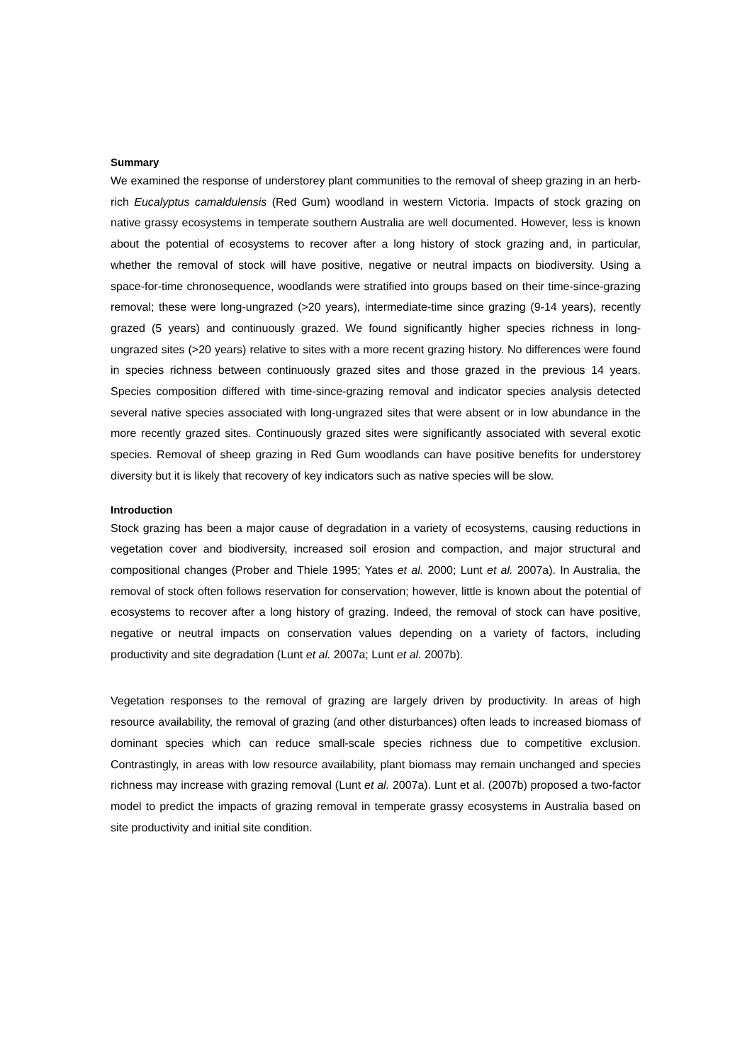Summary
We examined the response of understorey plant communities to the removal of sheep grazing in an herb-rich Eucalyptus camaldulensis (Red Gum) woodland in western Victoria. Impacts of stock grazing on native grassy ecosystems in temperate southern Australia are well documented. However, less is known about the potential of ecosystems to recover after a long history of stock grazing and, in particular, whether the removal of stock will have positive, negative or neutral impacts on biodiversity. Using a space-for-time chronosequence, woodlands were stratified into groups based on their time-since-grazing removal; these were long-ungrazed (>20 years), intermediate-time since grazing (9-14 years), recently grazed (5 years) and continuously grazed. We found significantly higher species richness in long-ungrazed sites (>20 years) relative to sites with a more recent grazing history. No differences were found in species richness between continuously grazed sites and those grazed in the previous 14 years. Species composition differed with time-since-grazing removal and indicator species analysis detected several native species associated with long-ungrazed sites that were absent or in low abundance in the more recently grazed sites. Continuously grazed sites were significantly associated with several exotic species. Removal of sheep grazing in Red Gum woodlands can have positive benefits for understorey diversity but it is likely that recovery of key indicators such as native species will be slow.
Introduction
Stock grazing has been a major cause of degradation in a variety of ecosystems, causing reductions in vegetation cover and biodiversity, increased soil erosion and compaction, and major structural and compositional changes (Prober and Thiele 1995; Yates et al. 2000; Lunt et al. 2007a). In Australia, the removal of stock often follows reservation for conservation; however, little is known about the potential of ecosystems to recover after a long history of grazing. Indeed, the removal of stock can have positive, negative or neutral impacts on conservation values depending on a variety of factors, including productivity and site degradation (Lunt et al. 2007a; Lunt et al. 2007b).
Vegetation responses to the removal of grazing are largely driven by productivity. In areas of high resource availability, the removal of grazing (and other disturbances) often leads to increased biomass of dominant species which can reduce small-scale species richness due to competitive exclusion. Contrastingly, in areas with low resource availability, plant biomass may remain unchanged and species richness may increase with grazing removal (Lunt et al. 2007a). Lunt et al. (2007b) proposed a two-factor model to predict the impacts of grazing removal in temperate grassy ecosystems in Australia based on site productivity and initial site condition.